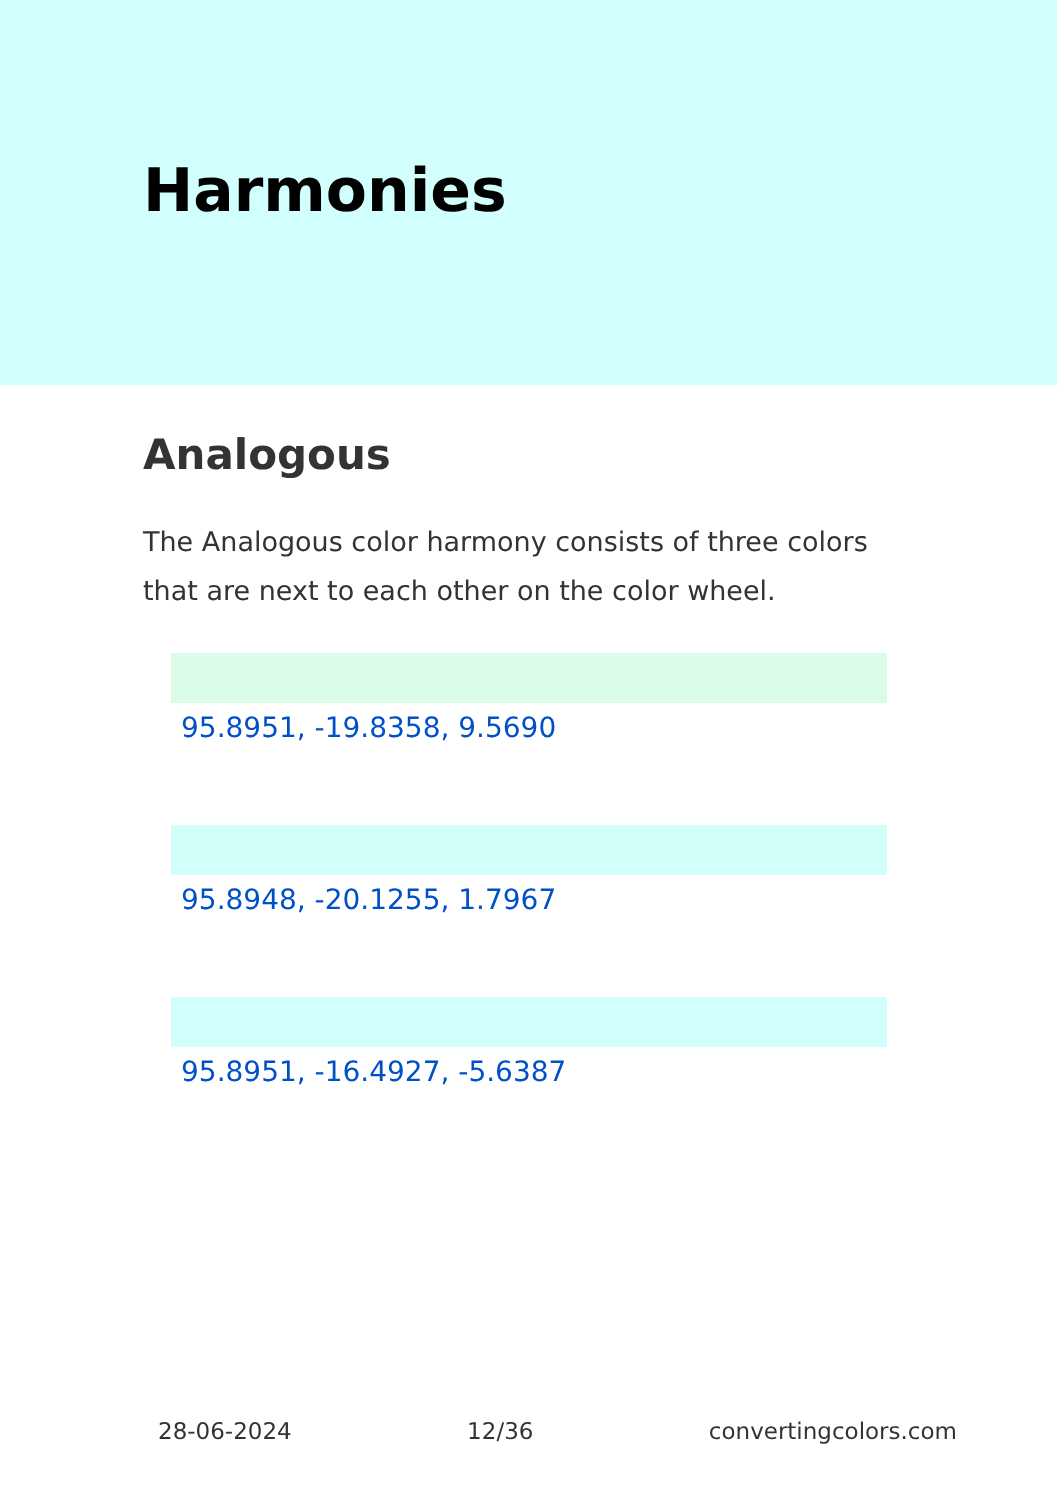Harmonies
Analogous
The Analogous color harmony consists of three colors that are next to each other on the color wheel.
95.8951, -19.8358, 9.5690
95.8948, -20.1255, 1.7967
95.8951, -16.4927, -5.6387
28-06-2024 12/36 convertingcolors.com